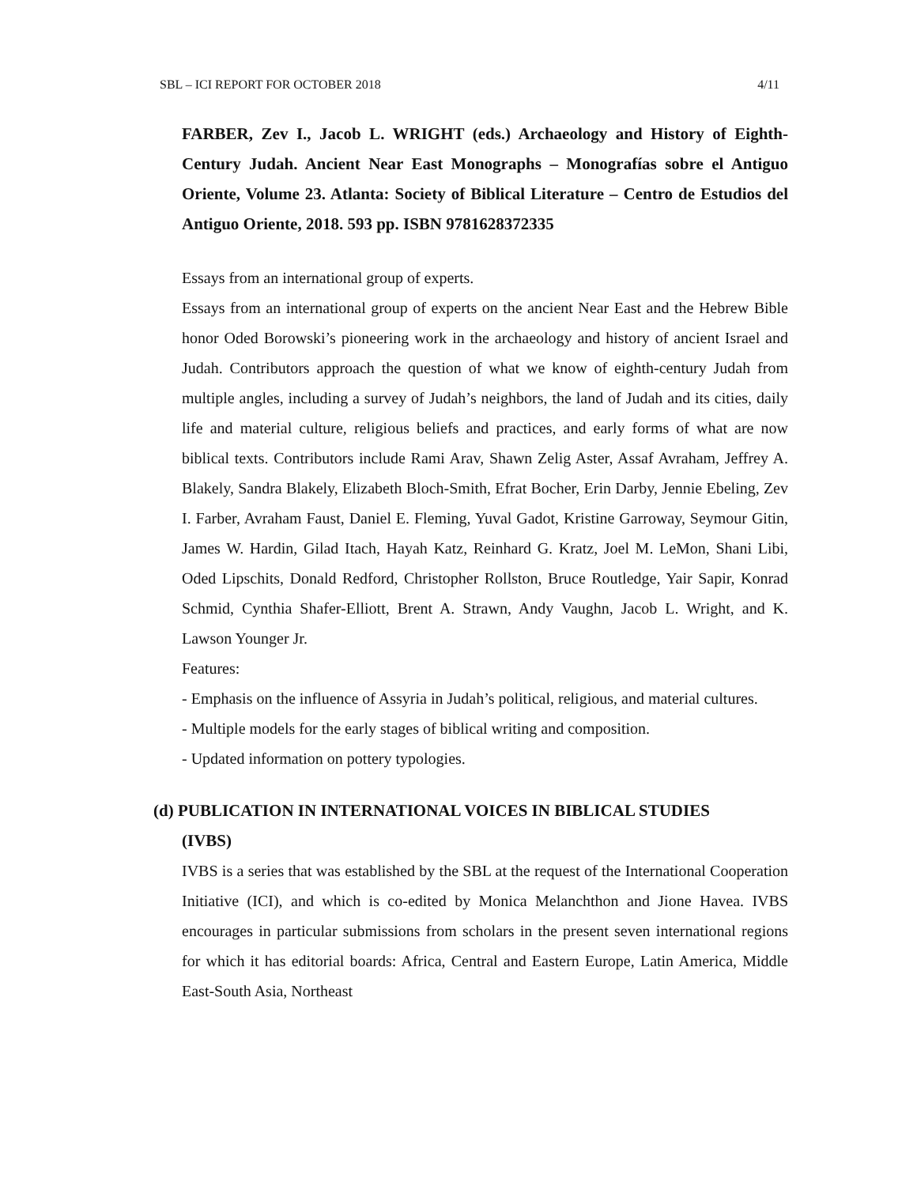SBL – ICI REPORT FOR OCTOBER 2018 4/11
FARBER, Zev I., Jacob L. WRIGHT (eds.) Archaeology and History of Eighth-Century Judah. Ancient Near East Monographs – Monografías sobre el Antiguo Oriente, Volume 23. Atlanta: Society of Biblical Literature – Centro de Estudios del Antiguo Oriente, 2018. 593 pp. ISBN 9781628372335
Essays from an international group of experts.
Essays from an international group of experts on the ancient Near East and the Hebrew Bible honor Oded Borowski’s pioneering work in the archaeology and history of ancient Israel and Judah. Contributors approach the question of what we know of eighth-century Judah from multiple angles, including a survey of Judah’s neighbors, the land of Judah and its cities, daily life and material culture, religious beliefs and practices, and early forms of what are now biblical texts. Contributors include Rami Arav, Shawn Zelig Aster, Assaf Avraham, Jeffrey A. Blakely, Sandra Blakely, Elizabeth Bloch-Smith, Efrat Bocher, Erin Darby, Jennie Ebeling, Zev I. Farber, Avraham Faust, Daniel E. Fleming, Yuval Gadot, Kristine Garroway, Seymour Gitin, James W. Hardin, Gilad Itach, Hayah Katz, Reinhard G. Kratz, Joel M. LeMon, Shani Libi, Oded Lipschits, Donald Redford, Christopher Rollston, Bruce Routledge, Yair Sapir, Konrad Schmid, Cynthia Shafer-Elliott, Brent A. Strawn, Andy Vaughn, Jacob L. Wright, and K. Lawson Younger Jr.
Features:
- Emphasis on the influence of Assyria in Judah’s political, religious, and material cultures.
- Multiple models for the early stages of biblical writing and composition.
- Updated information on pottery typologies.
(d) PUBLICATION IN INTERNATIONAL VOICES IN BIBLICAL STUDIES
(IVBS)
IVBS is a series that was established by the SBL at the request of the International Cooperation Initiative (ICI), and which is co-edited by Monica Melanchthon and Jione Havea. IVBS encourages in particular submissions from scholars in the present seven international regions for which it has editorial boards: Africa, Central and Eastern Europe, Latin America, Middle East-South Asia, Northeast